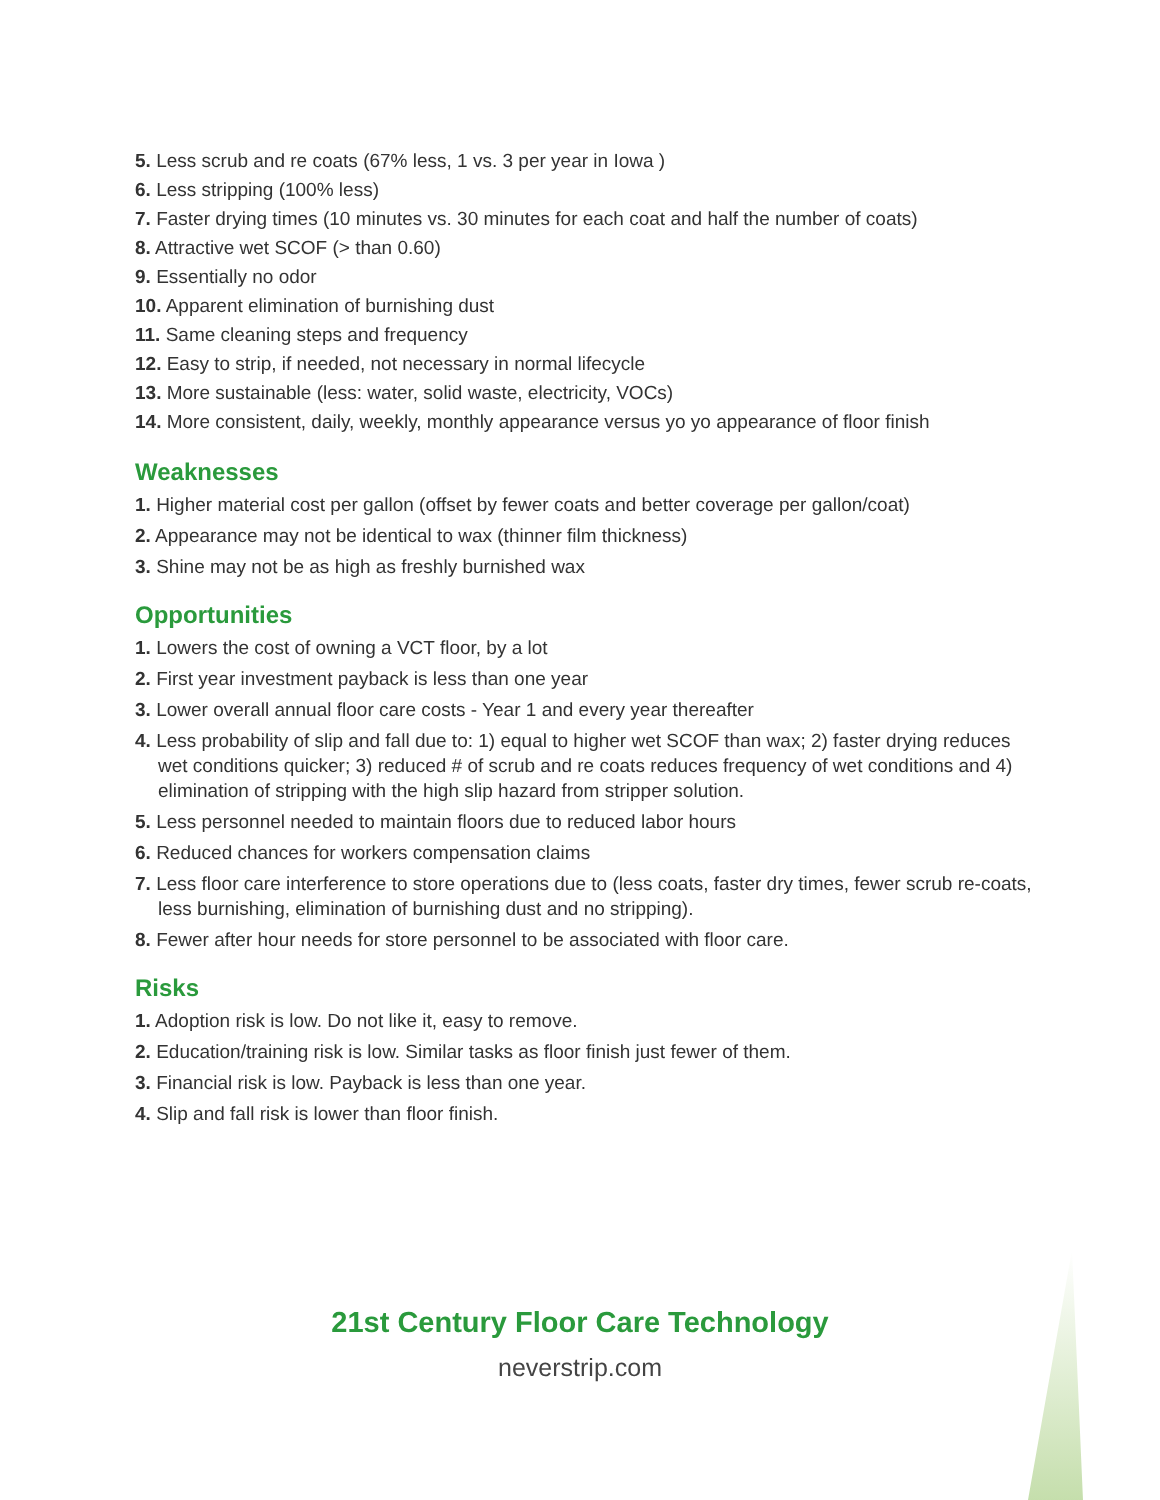5. Less scrub and re coats (67% less, 1 vs. 3 per year in Iowa )
6. Less stripping (100% less)
7. Faster drying times (10 minutes vs. 30 minutes for each coat and half the number of coats)
8. Attractive wet SCOF (> than 0.60)
9. Essentially no odor
10. Apparent elimination of burnishing dust
11. Same cleaning steps and frequency
12. Easy to strip, if needed, not necessary in normal lifecycle
13. More sustainable (less: water, solid waste, electricity, VOCs)
14. More consistent, daily, weekly, monthly appearance versus yo yo appearance of floor finish
Weaknesses
1. Higher material cost per gallon (offset by fewer coats and better coverage per gallon/coat)
2. Appearance may not be identical to wax (thinner film thickness)
3. Shine may not be as high as freshly burnished wax
Opportunities
1. Lowers the cost of owning a VCT floor, by a lot
2. First year investment payback is less than one year
3. Lower overall annual floor care costs - Year 1 and every year thereafter
4. Less probability of slip and fall due to: 1) equal to higher wet SCOF than wax; 2) faster drying reduces wet conditions quicker; 3) reduced # of scrub and re coats reduces frequency of wet conditions and 4) elimination of stripping with the high slip hazard from stripper solution.
5. Less personnel needed to maintain floors due to reduced labor hours
6. Reduced chances for workers compensation claims
7. Less floor care interference to store operations due to (less coats, faster dry times, fewer scrub re-coats, less burnishing, elimination of burnishing dust and no stripping).
8. Fewer after hour needs for store personnel to be associated with floor care.
Risks
1. Adoption risk is low. Do not like it, easy to remove.
2. Education/training risk is low. Similar tasks as floor finish just fewer of them.
3. Financial risk is low. Payback is less than one year.
4. Slip and fall risk is lower than floor finish.
21st Century Floor Care Technology
neverstrip.com